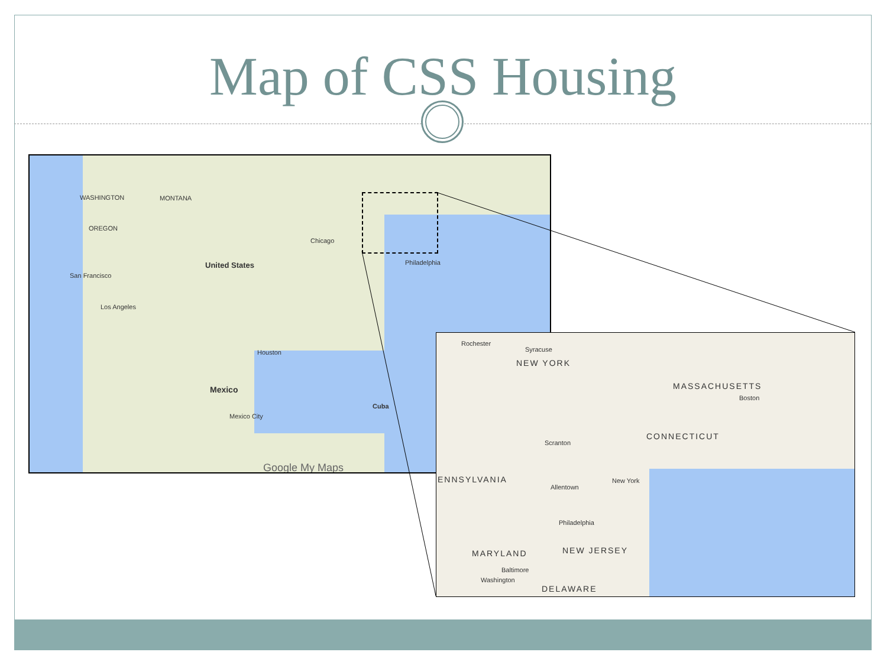Map of CSS Housing
WASHINGTON MONTANA
OREGON
United States
San Francisco
Los Angeles
Chicago
Houston
Mexico
Mexico City
Cuba
Philadelphia
Google My Maps
Rochester
Syracuse
NEW YORK
MASSACHUSETTS
Boston
CONNECTICUT
Scranton
New York ENNSYLVANIA
Allentown
Philadelphia
MARYLAND NEW JERSEY
Baltimore
Washington
DELAWARE